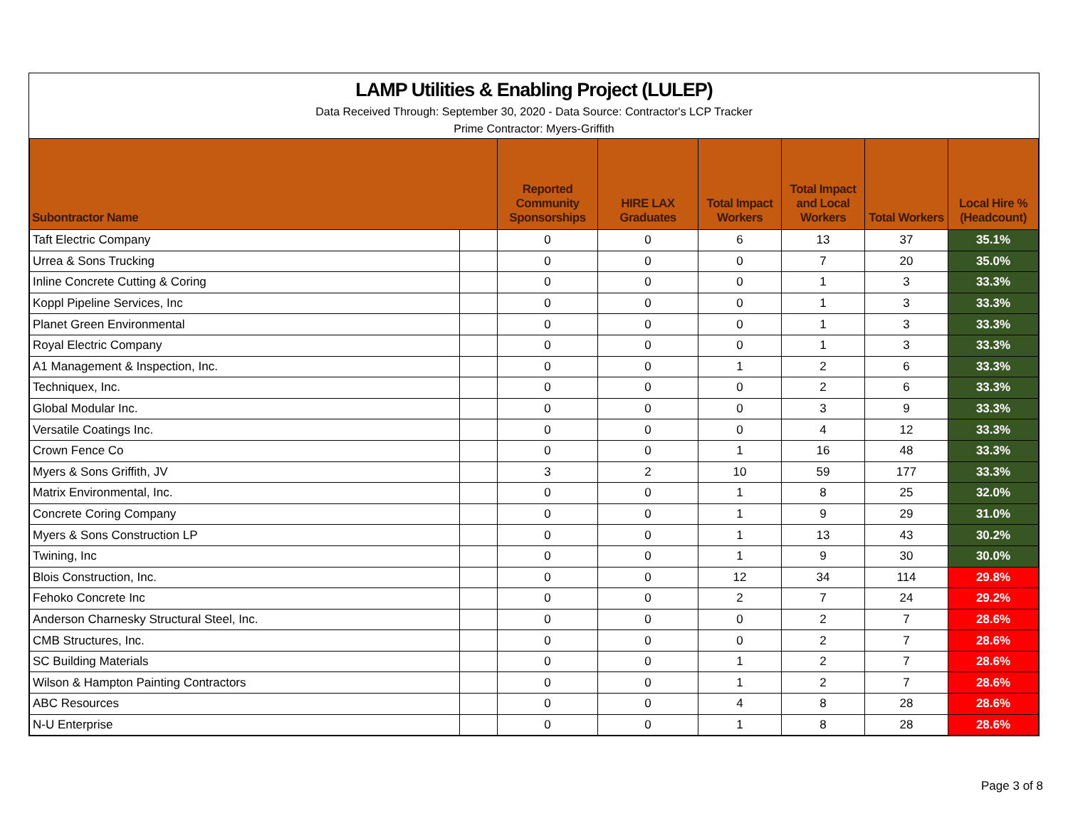LAMP Utilities & Enabling Project (LULEP)
Data Received Through: September 30, 2020 - Data Source: Contractor's LCP Tracker
Prime Contractor: Myers-Griffith
| Subontractor Name | | Reported Community Sponsorships | HIRE LAX Graduates | Total Impact Workers | Total Impact and Local Workers | Total Workers | Local Hire % (Headcount) |
| --- | --- | --- | --- | --- | --- | --- | --- |
| Taft Electric Company | | 0 | 0 | 6 | 13 | 37 | 35.1% |
| Urrea & Sons Trucking | | 0 | 0 | 0 | 7 | 20 | 35.0% |
| Inline Concrete Cutting & Coring | | 0 | 0 | 0 | 1 | 3 | 33.3% |
| Koppl Pipeline Services, Inc | | 0 | 0 | 0 | 1 | 3 | 33.3% |
| Planet Green Environmental | | 0 | 0 | 0 | 1 | 3 | 33.3% |
| Royal Electric Company | | 0 | 0 | 0 | 1 | 3 | 33.3% |
| A1 Management & Inspection, Inc. | | 0 | 0 | 1 | 2 | 6 | 33.3% |
| Techniquex, Inc. | | 0 | 0 | 0 | 2 | 6 | 33.3% |
| Global Modular Inc. | | 0 | 0 | 0 | 3 | 9 | 33.3% |
| Versatile Coatings Inc. | | 0 | 0 | 0 | 4 | 12 | 33.3% |
| Crown Fence Co | | 0 | 0 | 1 | 16 | 48 | 33.3% |
| Myers & Sons Griffith, JV | | 3 | 2 | 10 | 59 | 177 | 33.3% |
| Matrix Environmental, Inc. | | 0 | 0 | 1 | 8 | 25 | 32.0% |
| Concrete Coring Company | | 0 | 0 | 1 | 9 | 29 | 31.0% |
| Myers & Sons Construction LP | | 0 | 0 | 1 | 13 | 43 | 30.2% |
| Twining, Inc | | 0 | 0 | 1 | 9 | 30 | 30.0% |
| Blois Construction, Inc. | | 0 | 0 | 12 | 34 | 114 | 29.8% |
| Fehoko Concrete Inc | | 0 | 0 | 2 | 7 | 24 | 29.2% |
| Anderson Charnesky Structural Steel, Inc. | | 0 | 0 | 0 | 2 | 7 | 28.6% |
| CMB Structures, Inc. | | 0 | 0 | 0 | 2 | 7 | 28.6% |
| SC Building Materials | | 0 | 0 | 1 | 2 | 7 | 28.6% |
| Wilson & Hampton Painting Contractors | | 0 | 0 | 1 | 2 | 7 | 28.6% |
| ABC Resources | | 0 | 0 | 4 | 8 | 28 | 28.6% |
| N-U Enterprise | | 0 | 0 | 1 | 8 | 28 | 28.6% |
Page 3 of 8